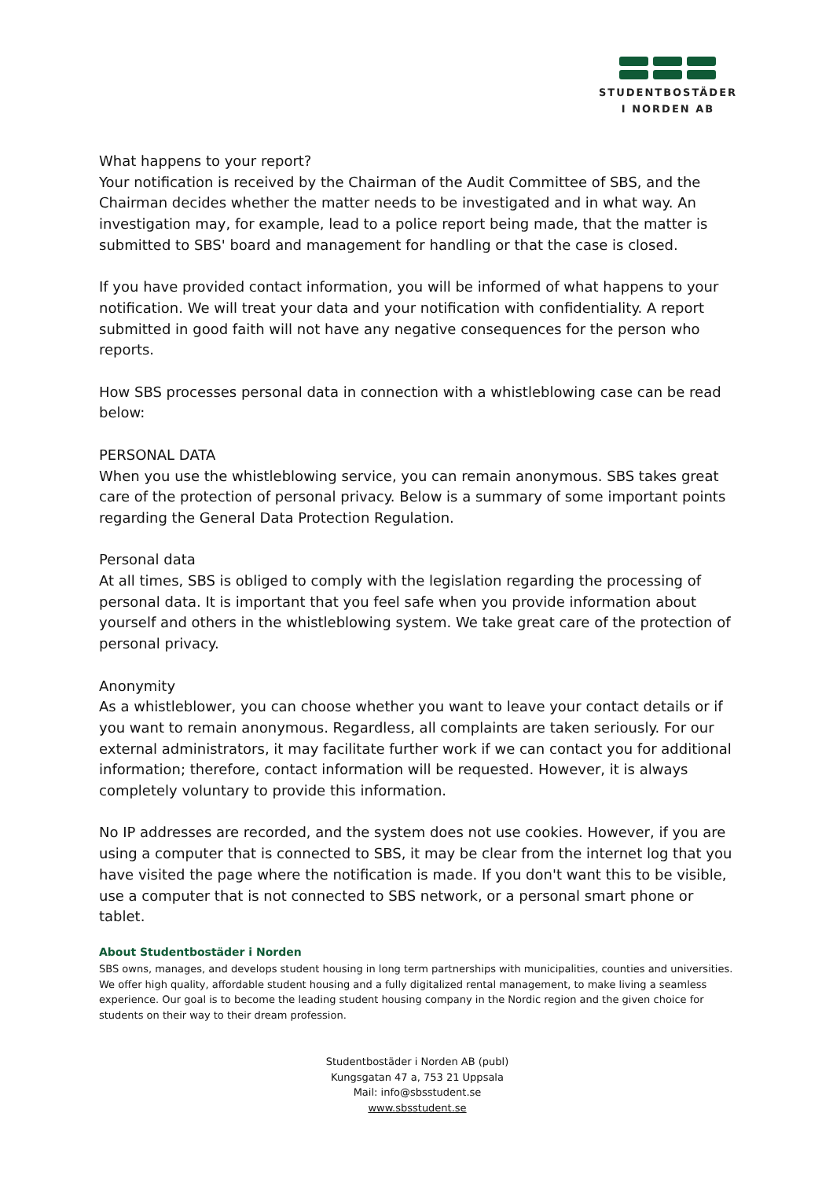STUDENTBOSTÄDER
I NORDEN AB
What happens to your report?
Your notification is received by the Chairman of the Audit Committee of SBS, and the Chairman decides whether the matter needs to be investigated and in what way. An investigation may, for example, lead to a police report being made, that the matter is submitted to SBS' board and management for handling or that the case is closed.
If you have provided contact information, you will be informed of what happens to your notification. We will treat your data and your notification with confidentiality. A report submitted in good faith will not have any negative consequences for the person who reports.
How SBS processes personal data in connection with a whistleblowing case can be read below:
PERSONAL DATA
When you use the whistleblowing service, you can remain anonymous. SBS takes great care of the protection of personal privacy. Below is a summary of some important points regarding the General Data Protection Regulation.
Personal data
At all times, SBS is obliged to comply with the legislation regarding the processing of personal data. It is important that you feel safe when you provide information about yourself and others in the whistleblowing system. We take great care of the protection of personal privacy.
Anonymity
As a whistleblower, you can choose whether you want to leave your contact details or if you want to remain anonymous. Regardless, all complaints are taken seriously. For our external administrators, it may facilitate further work if we can contact you for additional information; therefore, contact information will be requested. However, it is always completely voluntary to provide this information.
No IP addresses are recorded, and the system does not use cookies. However, if you are using a computer that is connected to SBS, it may be clear from the internet log that you have visited the page where the notification is made. If you don't want this to be visible, use a computer that is not connected to SBS network, or a personal smart phone or tablet.
About Studentbostäder i Norden
SBS owns, manages, and develops student housing in long term partnerships with municipalities, counties and universities. We offer high quality, affordable student housing and a fully digitalized rental management, to make living a seamless experience. Our goal is to become the leading student housing company in the Nordic region and the given choice for students on their way to their dream profession.
Studentbostäder i Norden AB (publ)
Kungsgatan 47 a, 753 21 Uppsala
Mail: info@sbsstudent.se
www.sbsstudent.se